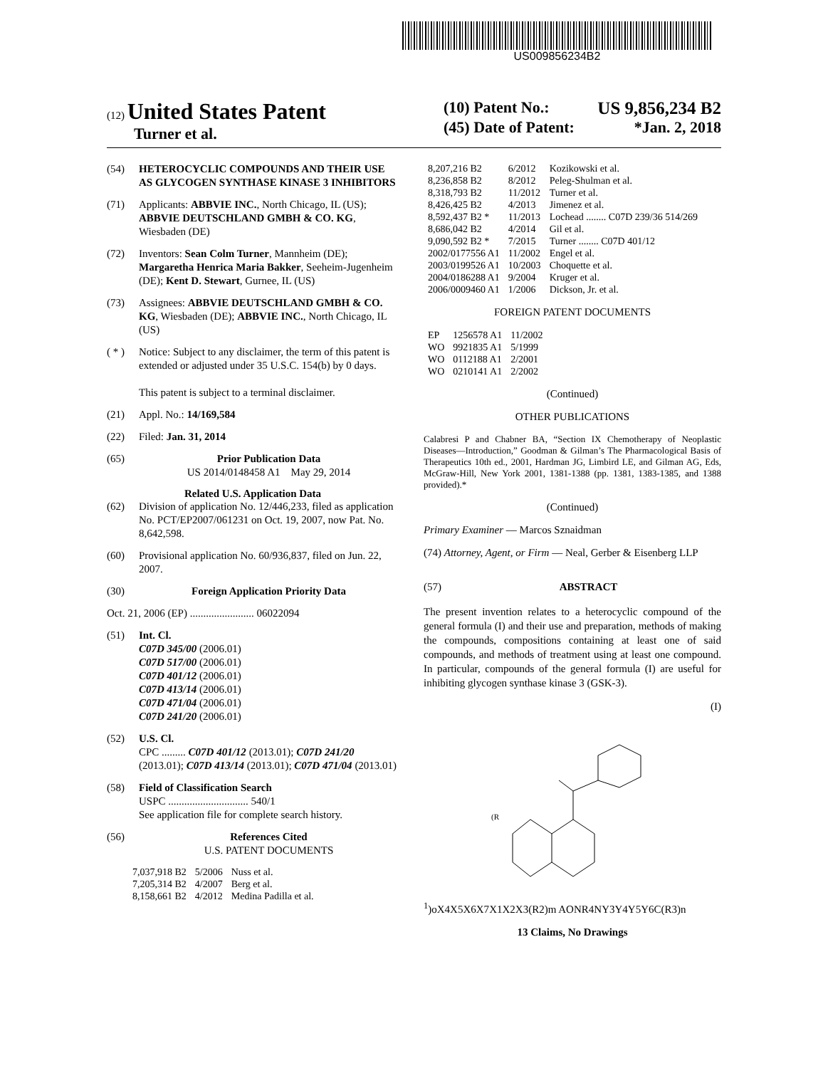US009856234B2
(12) United States Patent
Turner et al.
(10) Patent No.: US 9,856,234 B2
(45) Date of Patent: *Jan. 2, 2018
(54) HETEROCYCLIC COMPOUNDS AND THEIR USE AS GLYCOGEN SYNTHASE KINASE 3 INHIBITORS
(71) Applicants: ABBVIE INC., North Chicago, IL (US); ABBVIE DEUTSCHLAND GMBH & CO. KG, Wiesbaden (DE)
(72) Inventors: Sean Colm Turner, Mannheim (DE); Margaretha Henrica Maria Bakker, Seeheim-Jugenheim (DE); Kent D. Stewart, Gurnee, IL (US)
(73) Assignees: ABBVIE DEUTSCHLAND GMBH & CO. KG, Wiesbaden (DE); ABBVIE INC., North Chicago, IL (US)
( * ) Notice: Subject to any disclaimer, the term of this patent is extended or adjusted under 35 U.S.C. 154(b) by 0 days.
This patent is subject to a terminal disclaimer.
(21) Appl. No.: 14/169,584
(22) Filed: Jan. 31, 2014
(65) Prior Publication Data
US 2014/0148458 A1 May 29, 2014
Related U.S. Application Data
(62) Division of application No. 12/446,233, filed as application No. PCT/EP2007/061231 on Oct. 19, 2007, now Pat. No. 8,642,598.
(60) Provisional application No. 60/936,837, filed on Jun. 22, 2007.
(30) Foreign Application Priority Data
Oct. 21, 2006 (EP) ........................ 06022094
(51) Int. Cl.
C07D 345/00 (2006.01)
C07D 517/00 (2006.01)
C07D 401/12 (2006.01)
C07D 413/14 (2006.01)
C07D 471/04 (2006.01)
C07D 241/20 (2006.01)
(52) U.S. Cl.
CPC ......... C07D 401/12 (2013.01); C07D 241/20 (2013.01); C07D 413/14 (2013.01); C07D 471/04 (2013.01)
(58) Field of Classification Search
USPC .............................. 540/1
See application file for complete search history.
(56) References Cited
U.S. PATENT DOCUMENTS
| 7,037,918 B2 | 5/2006 | Nuss et al. |
| 7,205,314 B2 | 4/2007 | Berg et al. |
| 8,158,661 B2 | 4/2012 | Medina Padilla et al. |
| 8,207,216 B2 | 6/2012 | Kozikowski et al. |
| 8,236,858 B2 | 8/2012 | Peleg-Shulman et al. |
| 8,318,793 B2 | 11/2012 | Turner et al. |
| 8,426,425 B2 | 4/2013 | Jimenez et al. |
| 8,592,437 B2 * | 11/2013 | Lochead ........ C07D 239/36 514/269 |
| 8,686,042 B2 | 4/2014 | Gil et al. |
| 9,090,592 B2 * | 7/2015 | Turner ........ C07D 401/12 |
| 2002/0177556 A1 | 11/2002 | Engel et al. |
| 2003/0199526 A1 | 10/2003 | Choquette et al. |
| 2004/0186288 A1 | 9/2004 | Kruger et al. |
| 2006/0009460 A1 | 1/2006 | Dickson, Jr. et al. |
FOREIGN PATENT DOCUMENTS
| EP | 1256578 A1 | 11/2002 |
| WO | 9921835 A1 | 5/1999 |
| WO | 0112188 A1 | 2/2001 |
| WO | 0210141 A1 | 2/2002 |
(Continued)
OTHER PUBLICATIONS
Calabresi P and Chabner BA, “Section IX Chemotherapy of Neoplastic Diseases—Introduction,” Goodman & Gilman’s The Pharmacological Basis of Therapeutics 10th ed., 2001, Hardman JG, Limbird LE, and Gilman AG, Eds, McGraw-Hill, New York 2001, 1381-1388 (pp. 1381, 1383-1385, and 1388 provided).*
(Continued)
Primary Examiner — Marcos Sznaidman
(74) Attorney, Agent, or Firm — Neal, Gerber & Eisenberg LLP
(57) ABSTRACT
The present invention relates to a heterocyclic compound of the general formula (I) and their use and preparation, methods of making the compounds, compositions containing at least one of said compounds, and methods of treatment using at least one compound. In particular, compounds of the general formula (I) are useful for inhibiting glycogen synthase kinase 3 (GSK-3).
(I)
(R1)o
X4
X5
X6
X7
X1
X2
X3
(R2)m
A
O
N
R4
N
Y3
Y4
Y5
Y6
C
(R3)n
13 Claims, No Drawings